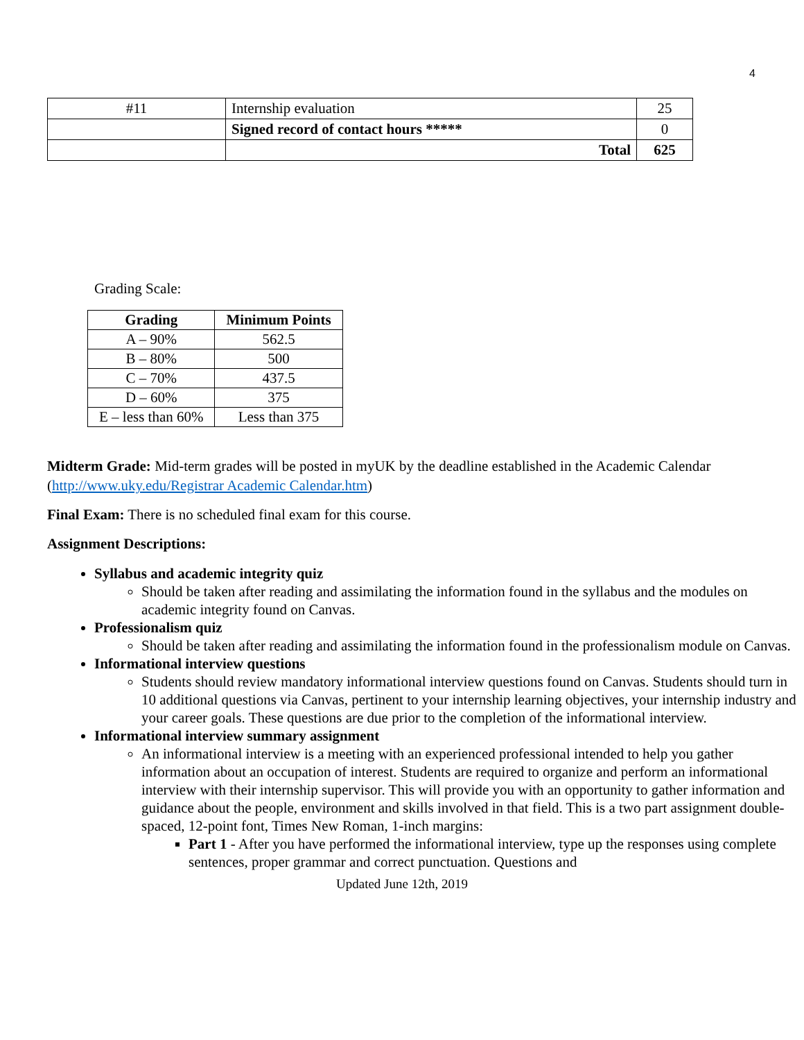4
| #11 | Internship evaluation | 25 |
| | Signed record of contact hours ***** | 0 |
| | Total | 625 |
Grading Scale:
| Grading | Minimum Points |
| --- | --- |
| A – 90% | 562.5 |
| B – 80% | 500 |
| C – 70% | 437.5 |
| D – 60% | 375 |
| E – less than 60% | Less than 375 |
Midterm Grade: Mid-term grades will be posted in myUK by the deadline established in the Academic Calendar (http://www.uky.edu/Registrar Academic Calendar.htm)
Final Exam: There is no scheduled final exam for this course.
Assignment Descriptions:
Syllabus and academic integrity quiz
Should be taken after reading and assimilating the information found in the syllabus and the modules on academic integrity found on Canvas.
Professionalism quiz
Should be taken after reading and assimilating the information found in the professionalism module on Canvas.
Informational interview questions
Students should review mandatory informational interview questions found on Canvas. Students should turn in 10 additional questions via Canvas, pertinent to your internship learning objectives, your internship industry and your career goals. These questions are due prior to the completion of the informational interview.
Informational interview summary assignment
An informational interview is a meeting with an experienced professional intended to help you gather information about an occupation of interest. Students are required to organize and perform an informational interview with their internship supervisor. This will provide you with an opportunity to gather information and guidance about the people, environment and skills involved in that field. This is a two part assignment double-spaced, 12-point font, Times New Roman, 1-inch margins:
Part 1 - After you have performed the informational interview, type up the responses using complete sentences, proper grammar and correct punctuation. Questions and
Updated June 12th, 2019